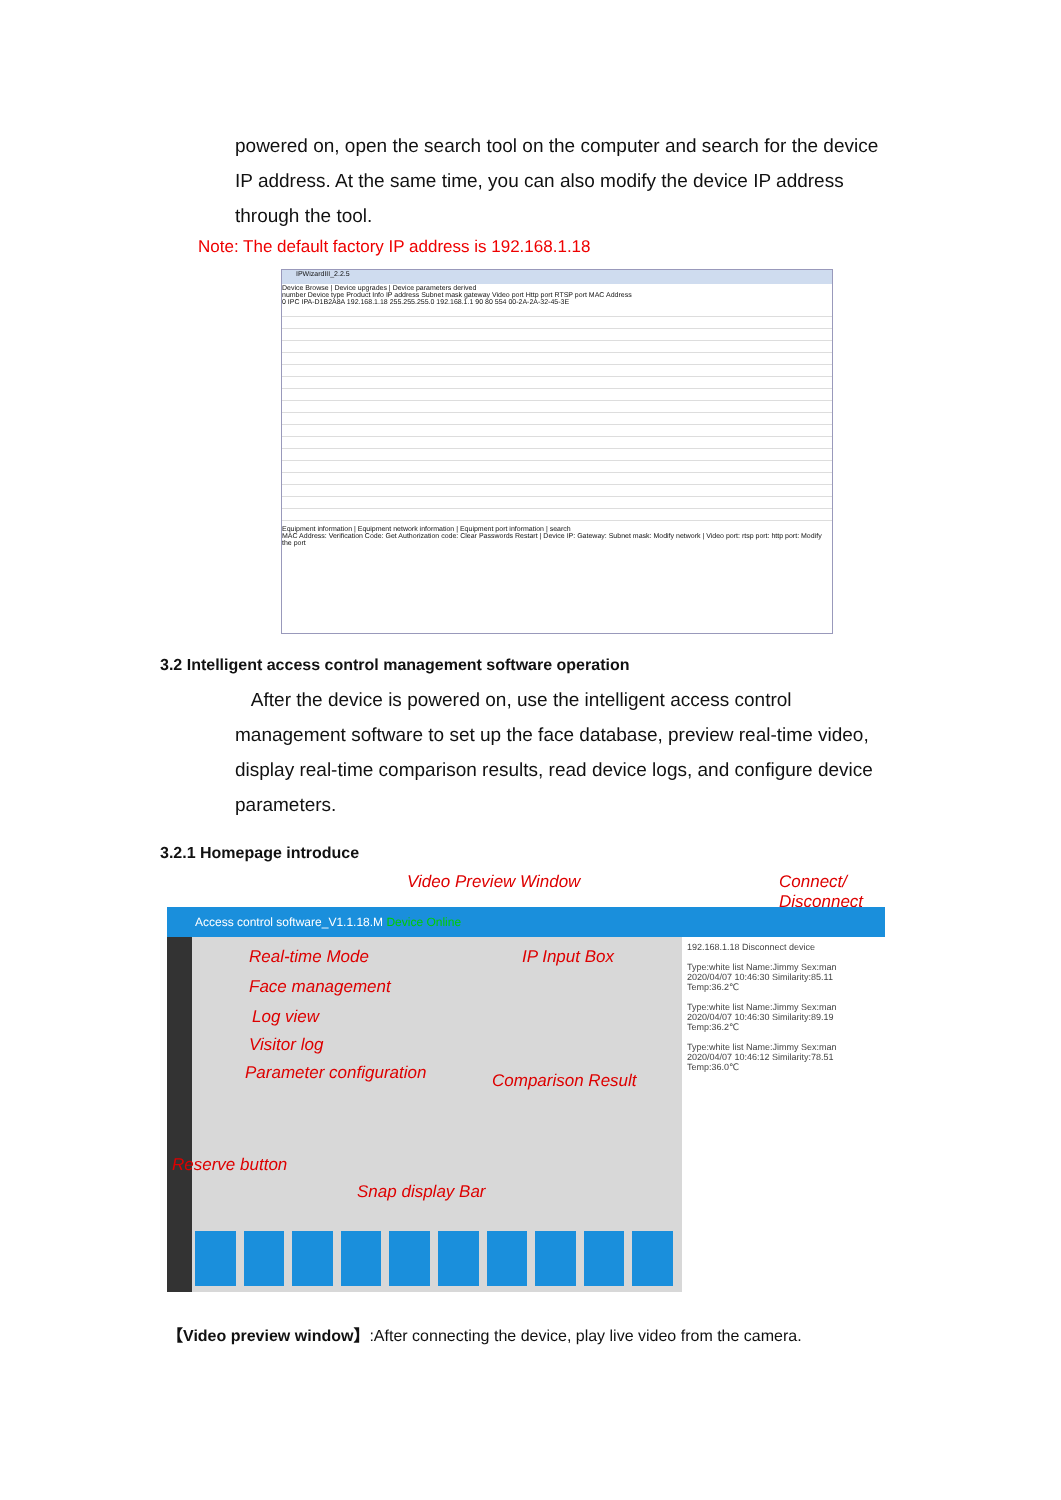powered on, open the search tool on the computer and search for the device IP address. At the same time, you can also modify the device IP address through the tool.
Note: The default factory IP address is 192.168.1.18
IPWizardIII_2.2.5
Device Browse | Device upgrades | Device parameters derived
number Device type Product Info IP address Subnet mask gateway Video port Http port RTSP port MAC Address
0 IPC IPA-D1B2A8A 192.168.1.18 255.255.255.0 192.168.1.1 90 80 554 00-2A-2A-32-45-3E
Equipment information | Equipment network information | Equipment port information | search
MAC Address: Verification Code: Get Authorization code: Clear Passwords Restart | Device IP: Gateway: Subnet mask: Modify network | Video port: rtsp port: http port: Modify the port
3.2 Intelligent access control management software operation
After the device is powered on, use the intelligent access control management software to set up the face database, preview real-time video, display real-time comparison results, read device logs, and configure device parameters.
3.2.1 Homepage introduce
Video Preview Window Connect/ Disconnect
Access control software_V1.1.18.M Device Online
Real-time Mode
Face management
Log view
Visitor log
Parameter configuration
IP Input Box
Comparison Result
Reserve button
Snap display Bar
192.168.1.18 Disconnect device
Type:white list Name:Jimmy Sex:man 2020/04/07 10:46:30 Similarity:85.11 Temp:36.2℃
Type:white list Name:Jimmy Sex:man 2020/04/07 10:46:30 Similarity:89.19 Temp:36.2℃
Type:white list Name:Jimmy Sex:man 2020/04/07 10:46:12 Similarity:78.51 Temp:36.0℃
【Video preview window】:After connecting the device, play live video from the camera.